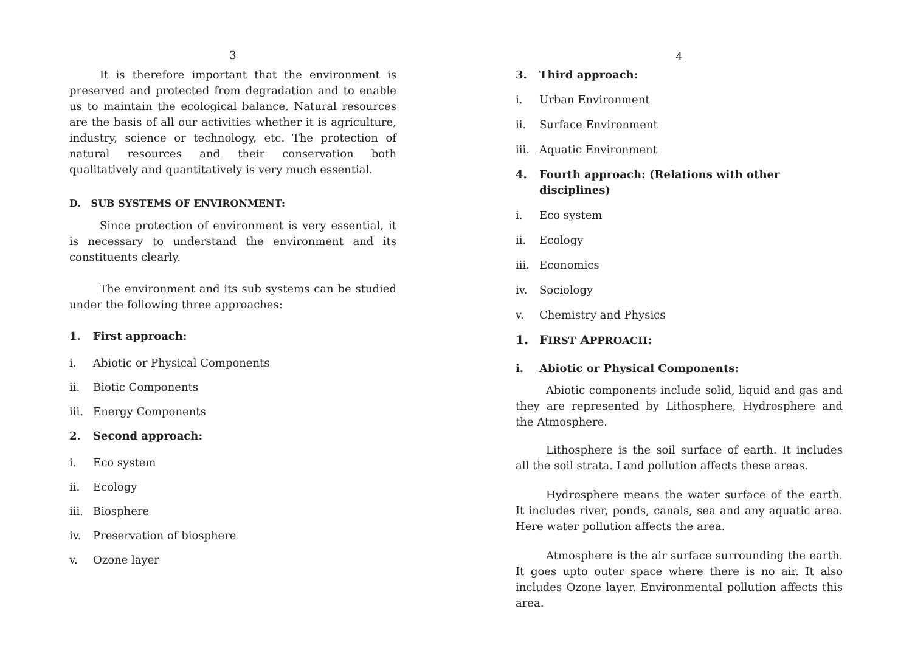3
It is therefore important that the environment is preserved and protected from degradation and to enable us to maintain the ecological balance. Natural resources are the basis of all our activities whether it is agriculture, industry, science or technology, etc. The protection of natural resources and their conservation both qualitatively and quantitatively is very much essential.
D. SUB SYSTEMS OF ENVIRONMENT:
Since protection of environment is very essential, it is necessary to understand the environment and its constituents clearly.
The environment and its sub systems can be studied under the following three approaches:
1. First approach:
i. Abiotic or Physical Components
ii. Biotic Components
iii. Energy Components
2. Second approach:
i. Eco system
ii. Ecology
iii. Biosphere
iv. Preservation of biosphere
v. Ozone layer
4
3. Third approach:
i. Urban Environment
ii. Surface Environment
iii. Aquatic Environment
4. Fourth approach: (Relations with other disciplines)
i. Eco system
ii. Ecology
iii. Economics
iv. Sociology
v. Chemistry and Physics
1. FIRST APPROACH:
i. Abiotic or Physical Components:
Abiotic components include solid, liquid and gas and they are represented by Lithosphere, Hydrosphere and the Atmosphere.
Lithosphere is the soil surface of earth. It includes all the soil strata. Land pollution affects these areas.
Hydrosphere means the water surface of the earth. It includes river, ponds, canals, sea and any aquatic area. Here water pollution affects the area.
Atmosphere is the air surface surrounding the earth. It goes upto outer space where there is no air. It also includes Ozone layer. Environmental pollution affects this area.